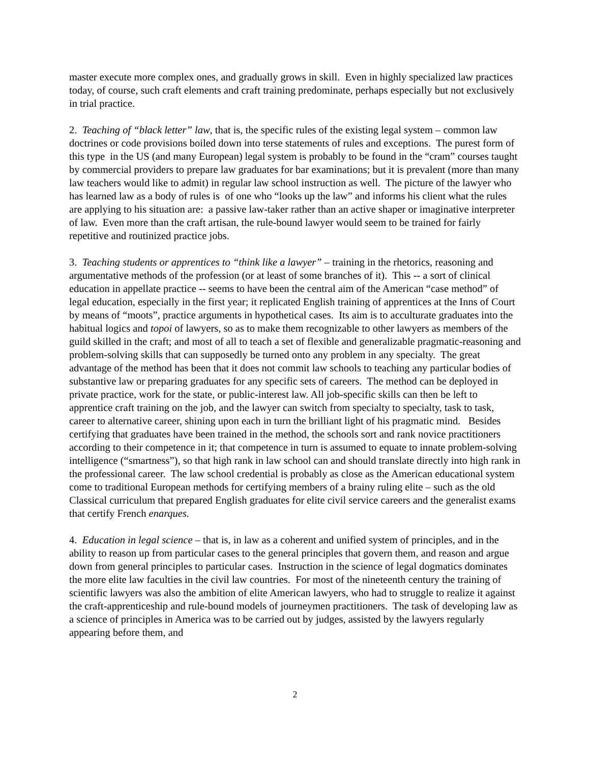master execute more complex ones, and gradually grows in skill. Even in highly specialized law practices today, of course, such craft elements and craft training predominate, perhaps especially but not exclusively in trial practice.
2. Teaching of “black letter” law, that is, the specific rules of the existing legal system – common law doctrines or code provisions boiled down into terse statements of rules and exceptions. The purest form of this type in the US (and many European) legal system is probably to be found in the “cram” courses taught by commercial providers to prepare law graduates for bar examinations; but it is prevalent (more than many law teachers would like to admit) in regular law school instruction as well. The picture of the lawyer who has learned law as a body of rules is of one who “looks up the law” and informs his client what the rules are applying to his situation are: a passive law-taker rather than an active shaper or imaginative interpreter of law. Even more than the craft artisan, the rule-bound lawyer would seem to be trained for fairly repetitive and routinized practice jobs.
3. Teaching students or apprentices to “think like a lawyer” – training in the rhetorics, reasoning and argumentative methods of the profession (or at least of some branches of it). This -- a sort of clinical education in appellate practice -- seems to have been the central aim of the American “case method” of legal education, especially in the first year; it replicated English training of apprentices at the Inns of Court by means of “moots”, practice arguments in hypothetical cases. Its aim is to acculturate graduates into the habitual logics and topoi of lawyers, so as to make them recognizable to other lawyers as members of the guild skilled in the craft; and most of all to teach a set of flexible and generalizable pragmatic-reasoning and problem-solving skills that can supposedly be turned onto any problem in any specialty. The great advantage of the method has been that it does not commit law schools to teaching any particular bodies of substantive law or preparing graduates for any specific sets of careers. The method can be deployed in private practice, work for the state, or public-interest law. All job-specific skills can then be left to apprentice craft training on the job, and the lawyer can switch from specialty to specialty, task to task, career to alternative career, shining upon each in turn the brilliant light of his pragmatic mind. Besides certifying that graduates have been trained in the method, the schools sort and rank novice practitioners according to their competence in it; that competence in turn is assumed to equate to innate problem-solving intelligence (“smartness”), so that high rank in law school can and should translate directly into high rank in the professional career. The law school credential is probably as close as the American educational system come to traditional European methods for certifying members of a brainy ruling elite – such as the old Classical curriculum that prepared English graduates for elite civil service careers and the generalist exams that certify French enarques.
4. Education in legal science – that is, in law as a coherent and unified system of principles, and in the ability to reason up from particular cases to the general principles that govern them, and reason and argue down from general principles to particular cases. Instruction in the science of legal dogmatics dominates the more elite law faculties in the civil law countries. For most of the nineteenth century the training of scientific lawyers was also the ambition of elite American lawyers, who had to struggle to realize it against the craft-apprenticeship and rule-bound models of journeymen practitioners. The task of developing law as a science of principles in America was to be carried out by judges, assisted by the lawyers regularly appearing before them, and
2